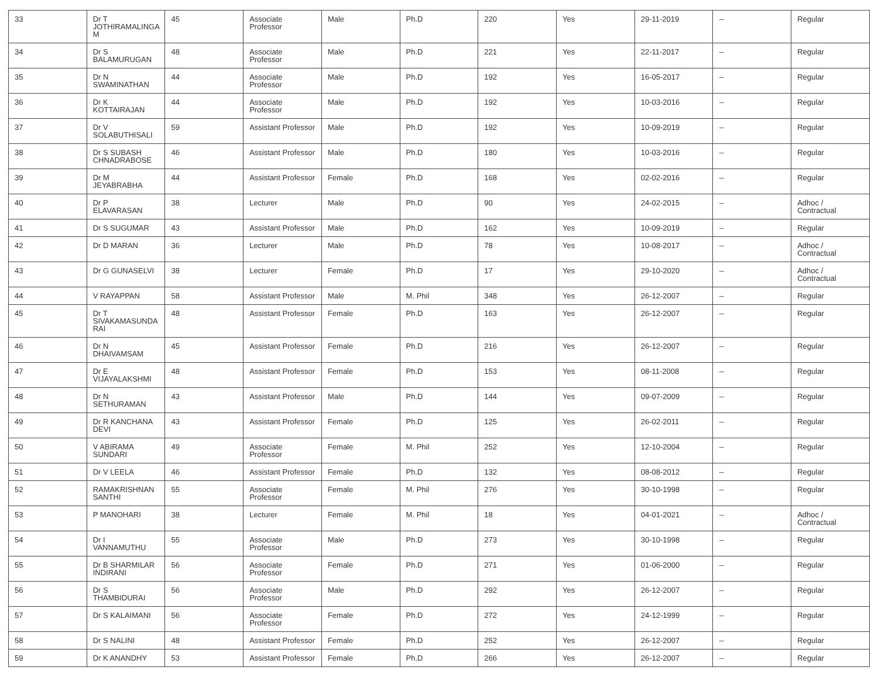| 33 | Dr T JOTHIRAMALINGA M | 45 | Associate Professor | Male | Ph.D | 220 | Yes | 29-11-2019 | -- | Regular |
| 34 | Dr S BALAMURUGAN | 48 | Associate Professor | Male | Ph.D | 221 | Yes | 22-11-2017 | -- | Regular |
| 35 | Dr N SWAMINATHAN | 44 | Associate Professor | Male | Ph.D | 192 | Yes | 16-05-2017 | -- | Regular |
| 36 | Dr K KOTTAIRAJAN | 44 | Associate Professor | Male | Ph.D | 192 | Yes | 10-03-2016 | -- | Regular |
| 37 | Dr V SOLABUTHISALI | 59 | Assistant Professor | Male | Ph.D | 192 | Yes | 10-09-2019 | -- | Regular |
| 38 | Dr S SUBASH CHNADRABOSE | 46 | Assistant Professor | Male | Ph.D | 180 | Yes | 10-03-2016 | -- | Regular |
| 39 | Dr M JEYABRABHA | 44 | Assistant Professor | Female | Ph.D | 168 | Yes | 02-02-2016 | -- | Regular |
| 40 | Dr P ELAVARASAN | 38 | Lecturer | Male | Ph.D | 90 | Yes | 24-02-2015 | -- | Adhoc / Contractual |
| 41 | Dr S SUGUMAR | 43 | Assistant Professor | Male | Ph.D | 162 | Yes | 10-09-2019 | -- | Regular |
| 42 | Dr D MARAN | 36 | Lecturer | Male | Ph.D | 78 | Yes | 10-08-2017 | -- | Adhoc / Contractual |
| 43 | Dr G GUNASELVI | 38 | Lecturer | Female | Ph.D | 17 | Yes | 29-10-2020 | -- | Adhoc / Contractual |
| 44 | V RAYAPPAN | 58 | Assistant Professor | Male | M. Phil | 348 | Yes | 26-12-2007 | -- | Regular |
| 45 | Dr T SIVAKAMASUNDA RAI | 48 | Assistant Professor | Female | Ph.D | 163 | Yes | 26-12-2007 | -- | Regular |
| 46 | Dr N DHAIVAMSAM | 45 | Assistant Professor | Female | Ph.D | 216 | Yes | 26-12-2007 | -- | Regular |
| 47 | Dr E VIJAYALAKSHMI | 48 | Assistant Professor | Female | Ph.D | 153 | Yes | 08-11-2008 | -- | Regular |
| 48 | Dr N SETHURAMAN | 43 | Assistant Professor | Male | Ph.D | 144 | Yes | 09-07-2009 | -- | Regular |
| 49 | Dr R KANCHANA DEVI | 43 | Assistant Professor | Female | Ph.D | 125 | Yes | 26-02-2011 | -- | Regular |
| 50 | V ABIRAMA SUNDARI | 49 | Associate Professor | Female | M. Phil | 252 | Yes | 12-10-2004 | -- | Regular |
| 51 | Dr V LEELA | 46 | Assistant Professor | Female | Ph.D | 132 | Yes | 08-08-2012 | -- | Regular |
| 52 | RAMAKRISHNAN SANTHI | 55 | Associate Professor | Female | M. Phil | 276 | Yes | 30-10-1998 | -- | Regular |
| 53 | P MANOHARI | 38 | Lecturer | Female | M. Phil | 18 | Yes | 04-01-2021 | -- | Adhoc / Contractual |
| 54 | Dr I VANNAMUTHU | 55 | Associate Professor | Male | Ph.D | 273 | Yes | 30-10-1998 | -- | Regular |
| 55 | Dr B SHARMILAR INDIRANI | 56 | Associate Professor | Female | Ph.D | 271 | Yes | 01-06-2000 | -- | Regular |
| 56 | Dr S THAMBIDURAI | 56 | Associate Professor | Male | Ph.D | 292 | Yes | 26-12-2007 | -- | Regular |
| 57 | Dr S KALAIMANI | 56 | Associate Professor | Female | Ph.D | 272 | Yes | 24-12-1999 | -- | Regular |
| 58 | Dr S NALINI | 48 | Assistant Professor | Female | Ph.D | 252 | Yes | 26-12-2007 | -- | Regular |
| 59 | Dr K ANANDHY | 53 | Assistant Professor | Female | Ph.D | 266 | Yes | 26-12-2007 | -- | Regular |